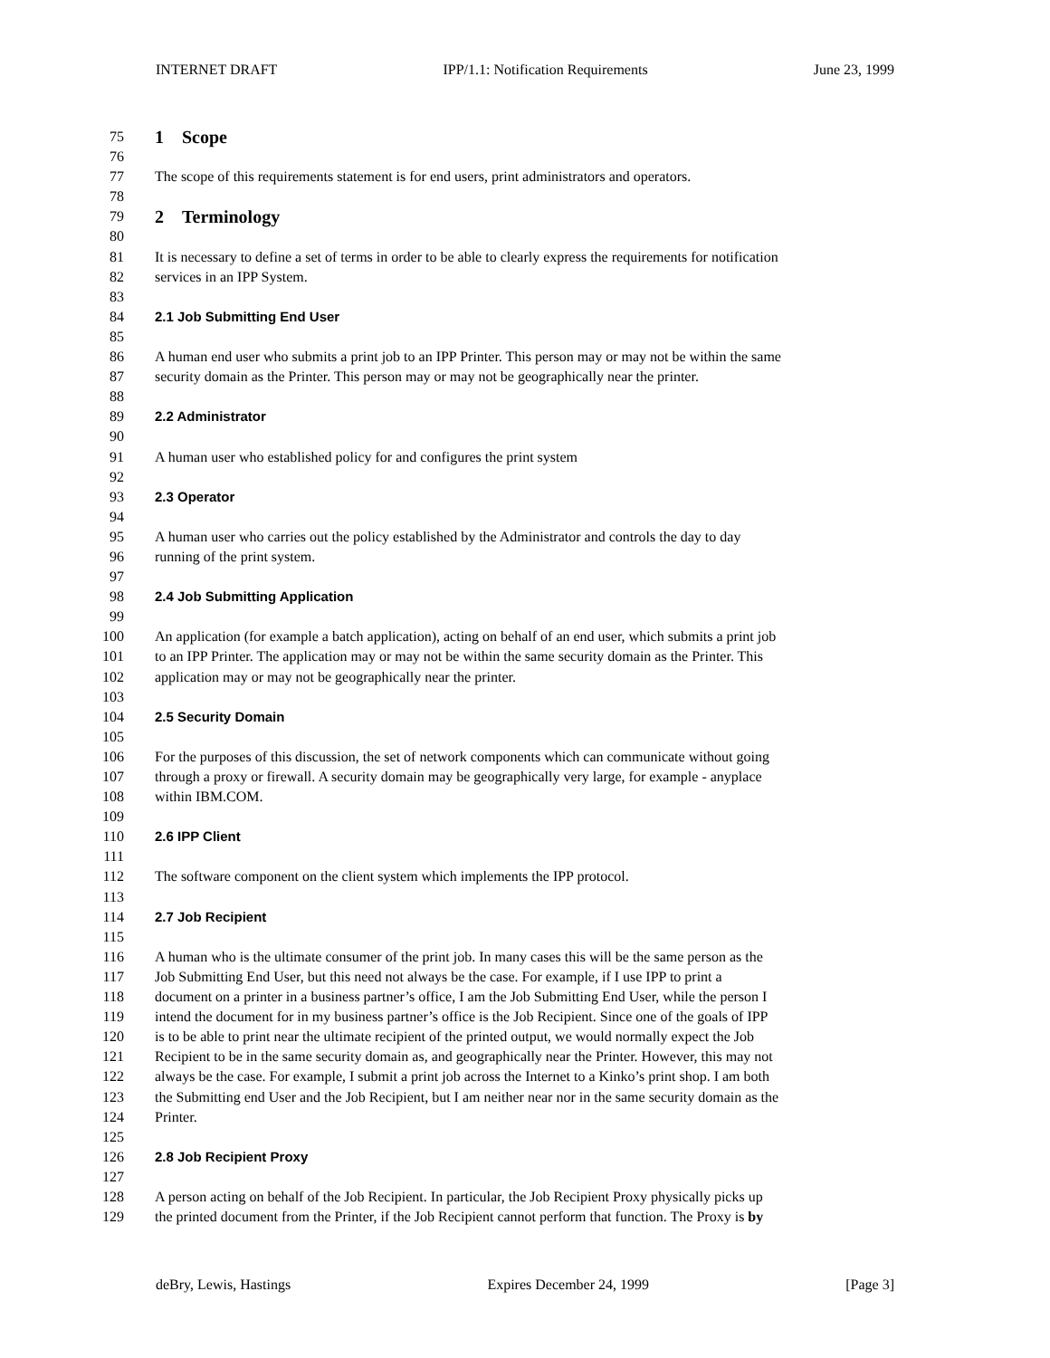INTERNET DRAFT IPP/1.1: Notification Requirements June 23, 1999
75 1 Scope
76
77 The scope of this requirements statement is for end users, print administrators and operators.
78
79 2 Terminology
80
81 It is necessary to define a set of terms in order to be able to clearly express the requirements for notification
82 services in an IPP System.
83
84 2.1 Job Submitting End User
85
86 A human end user who submits a print job to an IPP Printer. This person may or may not be within the same
87 security domain as the Printer. This person may or may not be geographically near the printer.
88
89 2.2 Administrator
90
91 A human user who established policy for and configures the print system
92
93 2.3 Operator
94
95 A human user who carries out the policy established by the Administrator and controls the day to day
96 running of the print system.
97
98 2.4 Job Submitting Application
99
100 An application (for example a batch application), acting on behalf of an end user, which submits a print job
101 to an IPP Printer. The application may or may not be within the same security domain as the Printer. This
102 application may or may not be geographically near the printer.
103
104 2.5 Security Domain
105
106 For the purposes of this discussion, the set of network components which can communicate without going
107 through a proxy or firewall. A security domain may be geographically very large, for example - anyplace
108 within IBM.COM.
109
110 2.6 IPP Client
111
112 The software component on the client system which implements the IPP protocol.
113
114 2.7 Job Recipient
115
116 A human who is the ultimate consumer of the print job. In many cases this will be the same person as the
117 Job Submitting End User, but this need not always be the case. For example, if I use IPP to print a
118 document on a printer in a business partner’s office, I am the Job Submitting End User, while the person I
119 intend the document for in my business partner’s office is the Job Recipient. Since one of the goals of IPP
120 is to be able to print near the ultimate recipient of the printed output, we would normally expect the Job
121 Recipient to be in the same security domain as, and geographically near the Printer. However, this may not
122 always be the case. For example, I submit a print job across the Internet to a Kinko’s print shop. I am both
123 the Submitting end User and the Job Recipient, but I am neither near nor in the same security domain as the
124 Printer.
125
126 2.8 Job Recipient Proxy
127
128 A person acting on behalf of the Job Recipient. In particular, the Job Recipient Proxy physically picks up
129 the printed document from the Printer, if the Job Recipient cannot perform that function. The Proxy is by
deBry, Lewis, Hastings Expires December 24, 1999 [Page 3]